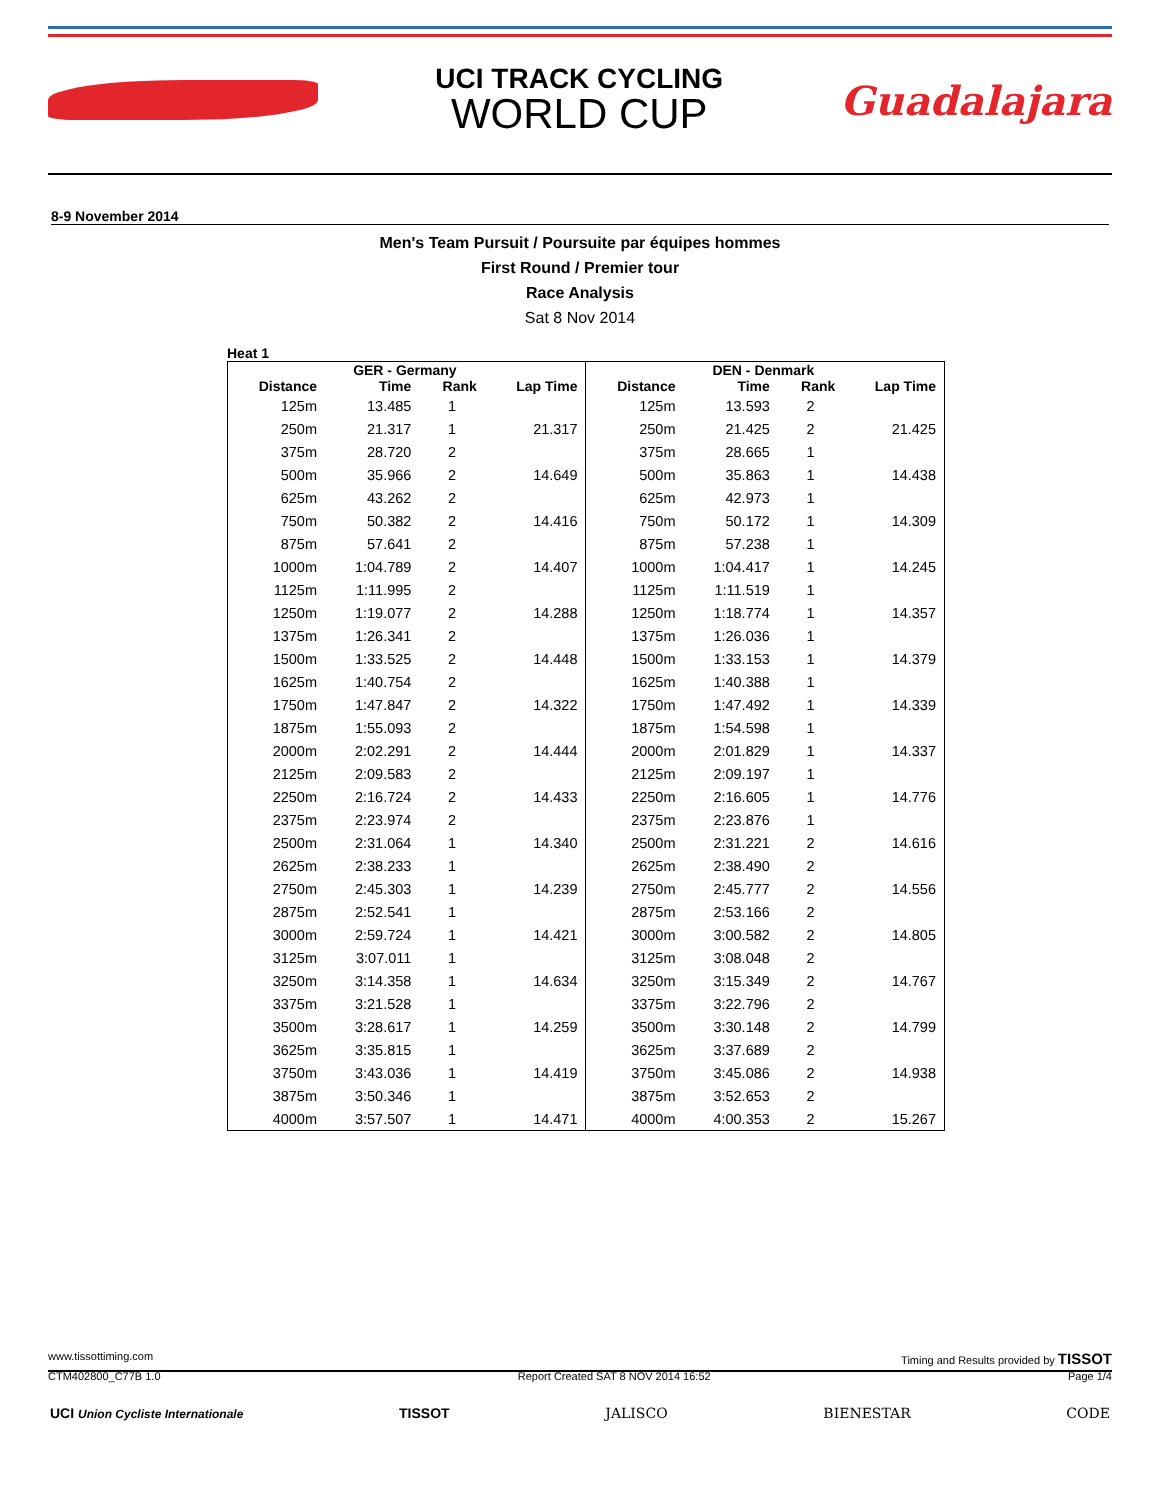UCI TRACK CYCLING
WORLD CUP
Guadalajara
8-9 November 2014
Men's Team Pursuit / Poursuite par équipes hommes
First Round / Premier tour
Race Analysis
Sat 8 Nov 2014
Heat 1
| | GER - Germany | | | | DEN - Denmark | | |
| --- | --- | --- | --- | --- | --- | --- | --- |
| Distance | Time | Rank | Lap Time | Distance | Time | Rank | Lap Time |
| 125m | 13.485 | 1 | | 125m | 13.593 | 2 | |
| 250m | 21.317 | 1 | 21.317 | 250m | 21.425 | 2 | 21.425 |
| 375m | 28.720 | 2 | | 375m | 28.665 | 1 | |
| 500m | 35.966 | 2 | 14.649 | 500m | 35.863 | 1 | 14.438 |
| 625m | 43.262 | 2 | | 625m | 42.973 | 1 | |
| 750m | 50.382 | 2 | 14.416 | 750m | 50.172 | 1 | 14.309 |
| 875m | 57.641 | 2 | | 875m | 57.238 | 1 | |
| 1000m | 1:04.789 | 2 | 14.407 | 1000m | 1:04.417 | 1 | 14.245 |
| 1125m | 1:11.995 | 2 | | 1125m | 1:11.519 | 1 | |
| 1250m | 1:19.077 | 2 | 14.288 | 1250m | 1:18.774 | 1 | 14.357 |
| 1375m | 1:26.341 | 2 | | 1375m | 1:26.036 | 1 | |
| 1500m | 1:33.525 | 2 | 14.448 | 1500m | 1:33.153 | 1 | 14.379 |
| 1625m | 1:40.754 | 2 | | 1625m | 1:40.388 | 1 | |
| 1750m | 1:47.847 | 2 | 14.322 | 1750m | 1:47.492 | 1 | 14.339 |
| 1875m | 1:55.093 | 2 | | 1875m | 1:54.598 | 1 | |
| 2000m | 2:02.291 | 2 | 14.444 | 2000m | 2:01.829 | 1 | 14.337 |
| 2125m | 2:09.583 | 2 | | 2125m | 2:09.197 | 1 | |
| 2250m | 2:16.724 | 2 | 14.433 | 2250m | 2:16.605 | 1 | 14.776 |
| 2375m | 2:23.974 | 2 | | 2375m | 2:23.876 | 1 | |
| 2500m | 2:31.064 | 1 | 14.340 | 2500m | 2:31.221 | 2 | 14.616 |
| 2625m | 2:38.233 | 1 | | 2625m | 2:38.490 | 2 | |
| 2750m | 2:45.303 | 1 | 14.239 | 2750m | 2:45.777 | 2 | 14.556 |
| 2875m | 2:52.541 | 1 | | 2875m | 2:53.166 | 2 | |
| 3000m | 2:59.724 | 1 | 14.421 | 3000m | 3:00.582 | 2 | 14.805 |
| 3125m | 3:07.011 | 1 | | 3125m | 3:08.048 | 2 | |
| 3250m | 3:14.358 | 1 | 14.634 | 3250m | 3:15.349 | 2 | 14.767 |
| 3375m | 3:21.528 | 1 | | 3375m | 3:22.796 | 2 | |
| 3500m | 3:28.617 | 1 | 14.259 | 3500m | 3:30.148 | 2 | 14.799 |
| 3625m | 3:35.815 | 1 | | 3625m | 3:37.689 | 2 | |
| 3750m | 3:43.036 | 1 | 14.419 | 3750m | 3:45.086 | 2 | 14.938 |
| 3875m | 3:50.346 | 1 | | 3875m | 3:52.653 | 2 | |
| 4000m | 3:57.507 | 1 | 14.471 | 4000m | 4:00.353 | 2 | 15.267 |
www.tissottiming.com Timing and Results provided by TISSOT
CTM402800_C77B 1.0 Report Created SAT 8 NOV 2014 16:52 Page 1/4
UCI Union Cycliste Internationale TISSOT JALISCO BIENESTAR CODE